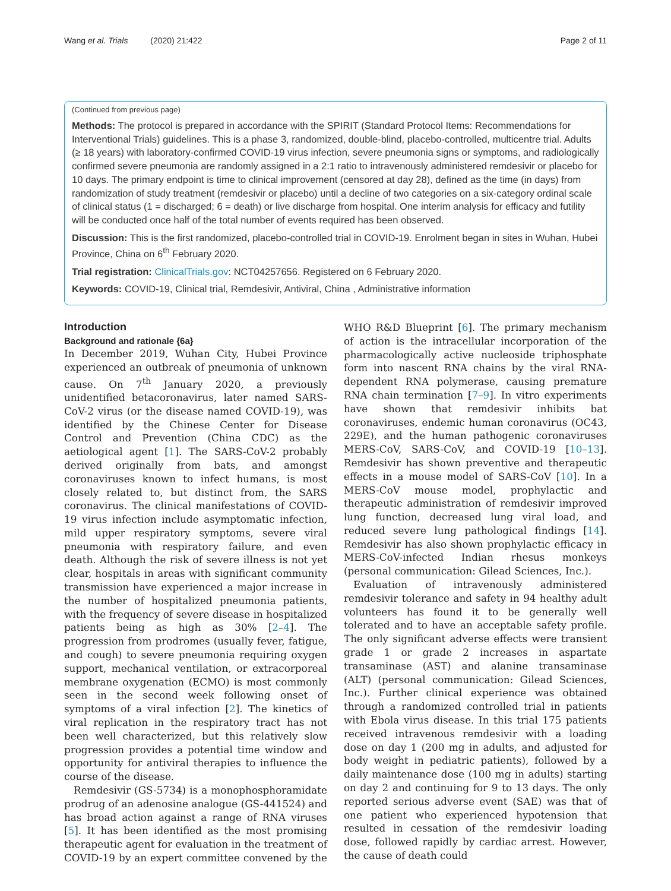Wang et al. Trials (2020) 21:422
Page 2 of 11
(Continued from previous page)
Methods: The protocol is prepared in accordance with the SPIRIT (Standard Protocol Items: Recommendations for Interventional Trials) guidelines. This is a phase 3, randomized, double-blind, placebo-controlled, multicentre trial. Adults (≥ 18 years) with laboratory-confirmed COVID-19 virus infection, severe pneumonia signs or symptoms, and radiologically confirmed severe pneumonia are randomly assigned in a 2:1 ratio to intravenously administered remdesivir or placebo for 10 days. The primary endpoint is time to clinical improvement (censored at day 28), defined as the time (in days) from randomization of study treatment (remdesivir or placebo) until a decline of two categories on a six-category ordinal scale of clinical status (1 = discharged; 6 = death) or live discharge from hospital. One interim analysis for efficacy and futility will be conducted once half of the total number of events required has been observed.
Discussion: This is the first randomized, placebo-controlled trial in COVID-19. Enrolment began in sites in Wuhan, Hubei Province, China on 6<sup>th</sup> February 2020.
Trial registration: ClinicalTrials.gov: NCT04257656. Registered on 6 February 2020.
Keywords: COVID-19, Clinical trial, Remdesivir, Antiviral, China , Administrative information
Introduction
Background and rationale {6a}
In December 2019, Wuhan City, Hubei Province experienced an outbreak of pneumonia of unknown cause. On 7<sup>th</sup> January 2020, a previously unidentified betacoronavirus, later named SARS-CoV-2 virus (or the disease named COVID-19), was identified by the Chinese Center for Disease Control and Prevention (China CDC) as the aetiological agent [1]. The SARS-CoV-2 probably derived originally from bats, and amongst coronaviruses known to infect humans, is most closely related to, but distinct from, the SARS coronavirus. The clinical manifestations of COVID-19 virus infection include asymptomatic infection, mild upper respiratory symptoms, severe viral pneumonia with respiratory failure, and even death. Although the risk of severe illness is not yet clear, hospitals in areas with significant community transmission have experienced a major increase in the number of hospitalized pneumonia patients, with the frequency of severe disease in hospitalized patients being as high as 30% [2–4]. The progression from prodromes (usually fever, fatigue, and cough) to severe pneumonia requiring oxygen support, mechanical ventilation, or extracorporeal membrane oxygenation (ECMO) is most commonly seen in the second week following onset of symptoms of a viral infection [2]. The kinetics of viral replication in the respiratory tract has not been well characterized, but this relatively slow progression provides a potential time window and opportunity for antiviral therapies to influence the course of the disease.
Remdesivir (GS-5734) is a monophosphoramidate prodrug of an adenosine analogue (GS-441524) and has broad action against a range of RNA viruses [5]. It has been identified as the most promising therapeutic agent for evaluation in the treatment of COVID-19 by an expert committee convened by the WHO R&D Blueprint [6]. The primary mechanism of action is the intracellular incorporation of the pharmacologically active nucleoside triphosphate form into nascent RNA chains by the viral RNA-dependent RNA polymerase, causing premature RNA chain termination [7–9]. In vitro experiments have shown that remdesivir inhibits bat coronaviruses, endemic human coronavirus (OC43, 229E), and the human pathogenic coronaviruses MERS-CoV, SARS-CoV, and COVID-19 [10–13]. Remdesivir has shown preventive and therapeutic effects in a mouse model of SARS-CoV [10]. In a MERS-CoV mouse model, prophylactic and therapeutic administration of remdesivir improved lung function, decreased lung viral load, and reduced severe lung pathological findings [14]. Remdesivir has also shown prophylactic efficacy in MERS-CoV-infected Indian rhesus monkeys (personal communication: Gilead Sciences, Inc.).
Evaluation of intravenously administered remdesivir tolerance and safety in 94 healthy adult volunteers has found it to be generally well tolerated and to have an acceptable safety profile. The only significant adverse effects were transient grade 1 or grade 2 increases in aspartate transaminase (AST) and alanine transaminase (ALT) (personal communication: Gilead Sciences, Inc.). Further clinical experience was obtained through a randomized controlled trial in patients with Ebola virus disease. In this trial 175 patients received intravenous remdesivir with a loading dose on day 1 (200 mg in adults, and adjusted for body weight in pediatric patients), followed by a daily maintenance dose (100 mg in adults) starting on day 2 and continuing for 9 to 13 days. The only reported serious adverse event (SAE) was that of one patient who experienced hypotension that resulted in cessation of the remdesivir loading dose, followed rapidly by cardiac arrest. However, the cause of death could